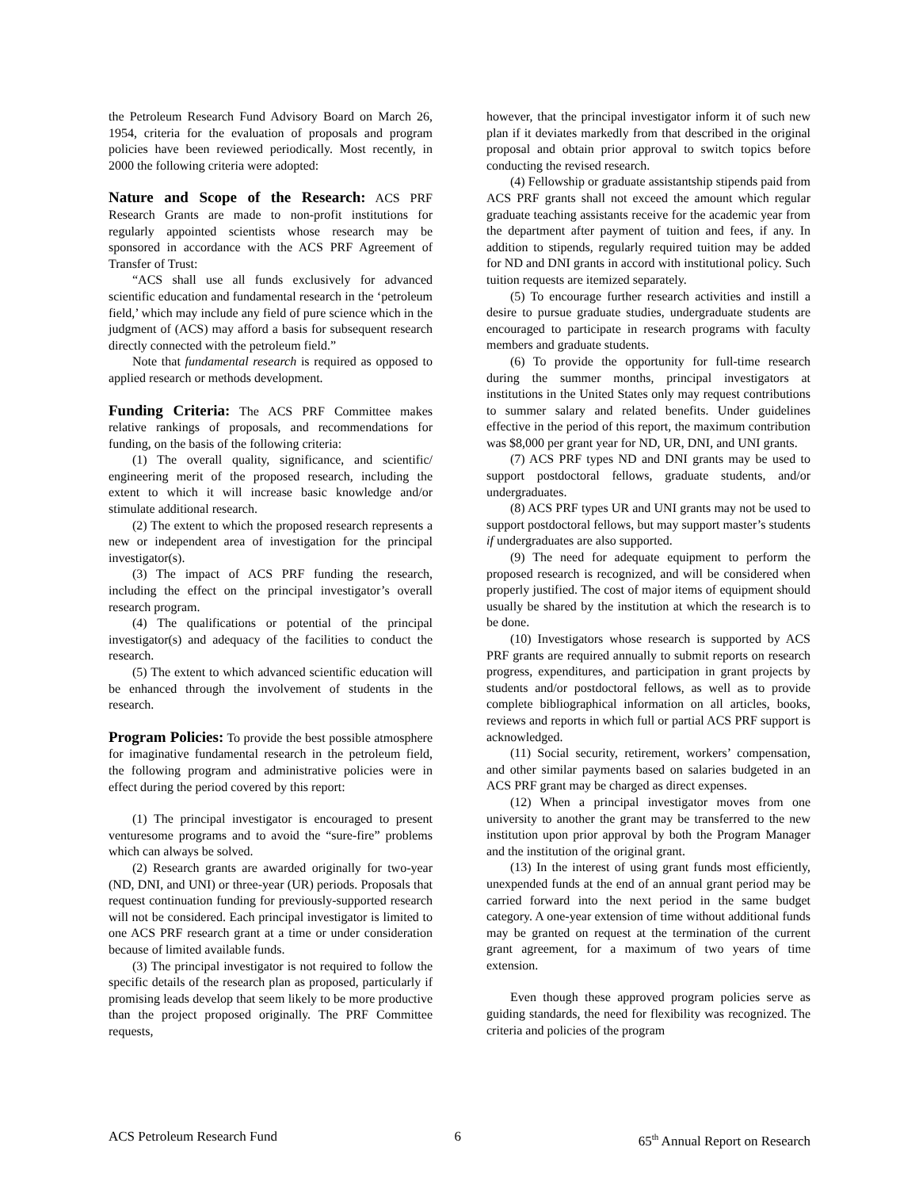the Petroleum Research Fund Advisory Board on March 26, 1954, criteria for the evaluation of proposals and program policies have been reviewed periodically. Most recently, in 2000 the following criteria were adopted:
Nature and Scope of the Research: ACS PRF Research Grants are made to non-profit institutions for regularly appointed scientists whose research may be sponsored in accordance with the ACS PRF Agreement of Transfer of Trust:
“ACS shall use all funds exclusively for advanced scientific education and fundamental research in the ‘petroleum field,’ which may include any field of pure science which in the judgment of (ACS) may afford a basis for subsequent research directly connected with the petroleum field.”
Note that fundamental research is required as opposed to applied research or methods development.
Funding Criteria: The ACS PRF Committee makes relative rankings of proposals, and recommendations for funding, on the basis of the following criteria:
(1) The overall quality, significance, and scientific/ engineering merit of the proposed research, including the extent to which it will increase basic knowledge and/or stimulate additional research.
(2) The extent to which the proposed research represents a new or independent area of investigation for the principal investigator(s).
(3) The impact of ACS PRF funding the research, including the effect on the principal investigator’s overall research program.
(4) The qualifications or potential of the principal investigator(s) and adequacy of the facilities to conduct the research.
(5) The extent to which advanced scientific education will be enhanced through the involvement of students in the research.
Program Policies: To provide the best possible atmosphere for imaginative fundamental research in the petroleum field, the following program and administrative policies were in effect during the period covered by this report:
(1) The principal investigator is encouraged to present venturesome programs and to avoid the “sure-fire” problems which can always be solved.
(2) Research grants are awarded originally for two-year (ND, DNI, and UNI) or three-year (UR) periods. Proposals that request continuation funding for previously-supported research will not be considered. Each principal investigator is limited to one ACS PRF research grant at a time or under consideration because of limited available funds.
(3) The principal investigator is not required to follow the specific details of the research plan as proposed, particularly if promising leads develop that seem likely to be more productive than the project proposed originally. The PRF Committee requests,
however, that the principal investigator inform it of such new plan if it deviates markedly from that described in the original proposal and obtain prior approval to switch topics before conducting the revised research.
(4) Fellowship or graduate assistantship stipends paid from ACS PRF grants shall not exceed the amount which regular graduate teaching assistants receive for the academic year from the department after payment of tuition and fees, if any. In addition to stipends, regularly required tuition may be added for ND and DNI grants in accord with institutional policy. Such tuition requests are itemized separately.
(5) To encourage further research activities and instill a desire to pursue graduate studies, undergraduate students are encouraged to participate in research programs with faculty members and graduate students.
(6) To provide the opportunity for full-time research during the summer months, principal investigators at institutions in the United States only may request contributions to summer salary and related benefits. Under guidelines effective in the period of this report, the maximum contribution was $8,000 per grant year for ND, UR, DNI, and UNI grants.
(7) ACS PRF types ND and DNI grants may be used to support postdoctoral fellows, graduate students, and/or undergraduates.
(8) ACS PRF types UR and UNI grants may not be used to support postdoctoral fellows, but may support master’s students if undergraduates are also supported.
(9) The need for adequate equipment to perform the proposed research is recognized, and will be considered when properly justified. The cost of major items of equipment should usually be shared by the institution at which the research is to be done.
(10) Investigators whose research is supported by ACS PRF grants are required annually to submit reports on research progress, expenditures, and participation in grant projects by students and/or postdoctoral fellows, as well as to provide complete bibliographical information on all articles, books, reviews and reports in which full or partial ACS PRF support is acknowledged.
(11) Social security, retirement, workers’ compensation, and other similar payments based on salaries budgeted in an ACS PRF grant may be charged as direct expenses.
(12) When a principal investigator moves from one university to another the grant may be transferred to the new institution upon prior approval by both the Program Manager and the institution of the original grant.
(13) In the interest of using grant funds most efficiently, unexpended funds at the end of an annual grant period may be carried forward into the next period in the same budget category. A one-year extension of time without additional funds may be granted on request at the termination of the current grant agreement, for a maximum of two years of time extension.
Even though these approved program policies serve as guiding standards, the need for flexibility was recognized. The criteria and policies of the program
ACS Petroleum Research Fund 6 65<sup>th</sup> Annual Report on Research